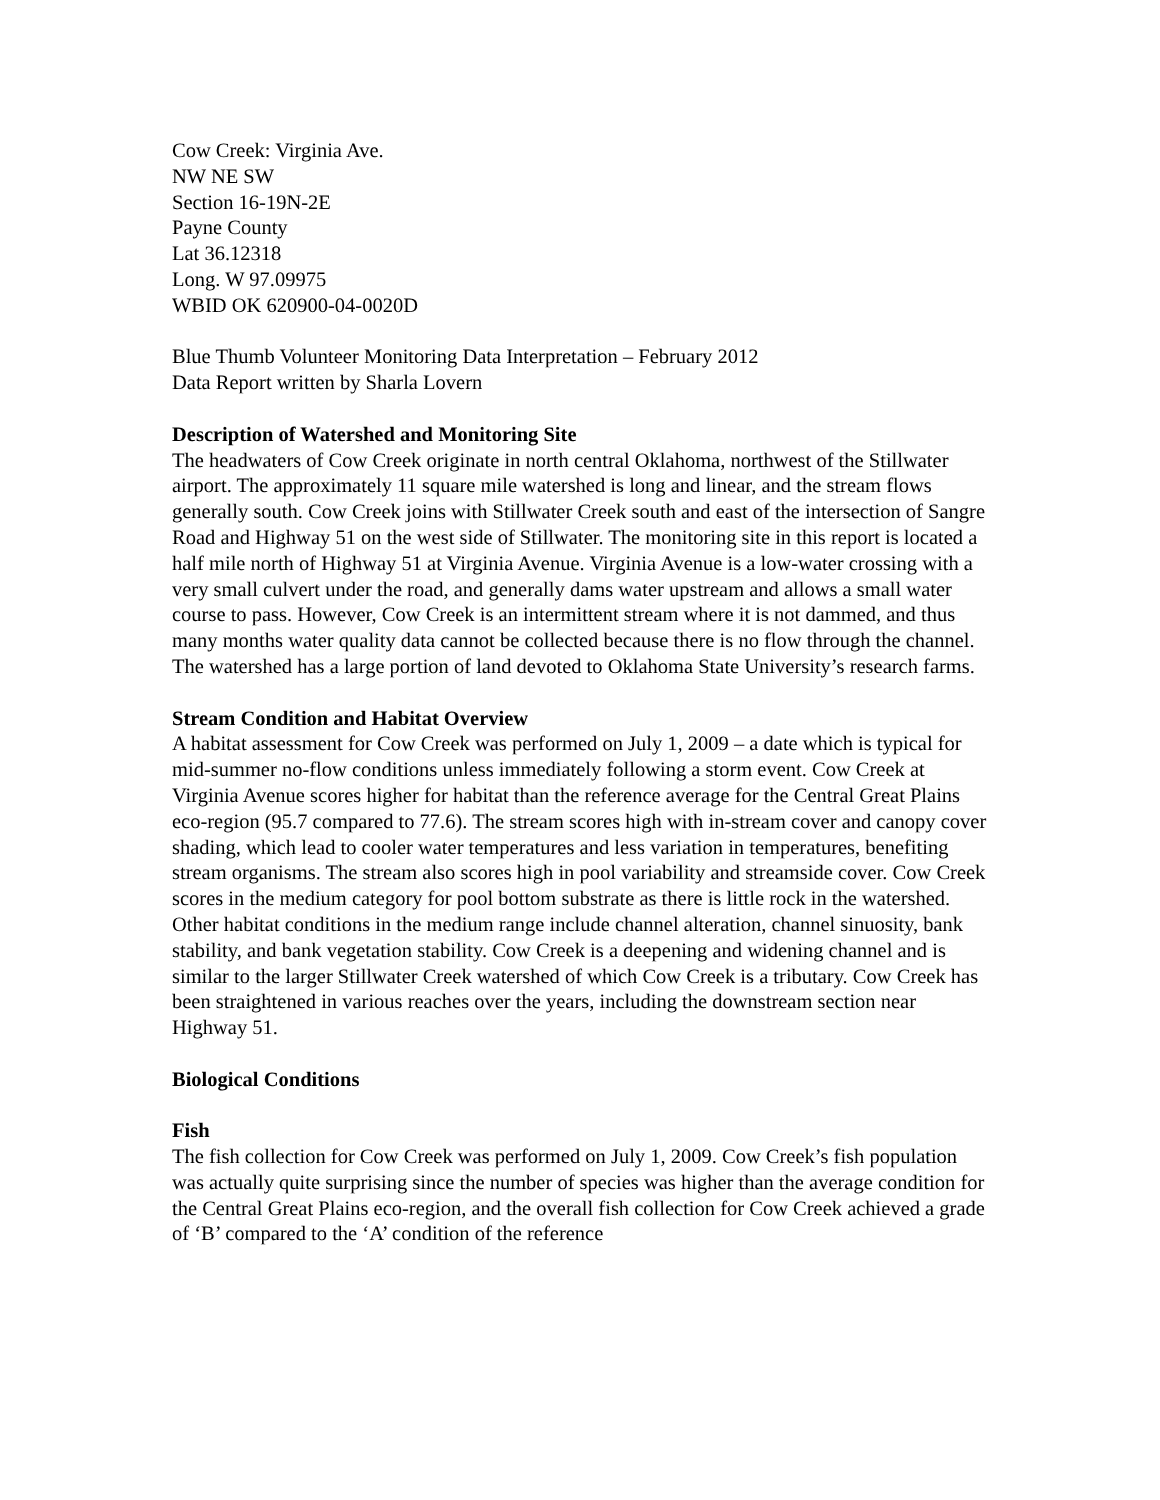Cow Creek: Virginia Ave.
NW NE SW
Section 16-19N-2E
Payne County
Lat 36.12318
Long. W 97.09975
WBID OK 620900-04-0020D
Blue Thumb Volunteer Monitoring Data Interpretation – February 2012
Data Report written by Sharla Lovern
Description of Watershed and Monitoring Site
The headwaters of Cow Creek originate in north central Oklahoma, northwest of the Stillwater airport. The approximately 11 square mile watershed is long and linear, and the stream flows generally south. Cow Creek joins with Stillwater Creek south and east of the intersection of Sangre Road and Highway 51 on the west side of Stillwater. The monitoring site in this report is located a half mile north of Highway 51 at Virginia Avenue. Virginia Avenue is a low-water crossing with a very small culvert under the road, and generally dams water upstream and allows a small water course to pass. However, Cow Creek is an intermittent stream where it is not dammed, and thus many months water quality data cannot be collected because there is no flow through the channel. The watershed has a large portion of land devoted to Oklahoma State University’s research farms.
Stream Condition and Habitat Overview
A habitat assessment for Cow Creek was performed on July 1, 2009 – a date which is typical for mid-summer no-flow conditions unless immediately following a storm event. Cow Creek at Virginia Avenue scores higher for habitat than the reference average for the Central Great Plains eco-region (95.7 compared to 77.6). The stream scores high with in-stream cover and canopy cover shading, which lead to cooler water temperatures and less variation in temperatures, benefiting stream organisms. The stream also scores high in pool variability and streamside cover. Cow Creek scores in the medium category for pool bottom substrate as there is little rock in the watershed. Other habitat conditions in the medium range include channel alteration, channel sinuosity, bank stability, and bank vegetation stability. Cow Creek is a deepening and widening channel and is similar to the larger Stillwater Creek watershed of which Cow Creek is a tributary. Cow Creek has been straightened in various reaches over the years, including the downstream section near Highway 51.
Biological Conditions
Fish
The fish collection for Cow Creek was performed on July 1, 2009. Cow Creek’s fish population was actually quite surprising since the number of species was higher than the average condition for the Central Great Plains eco-region, and the overall fish collection for Cow Creek achieved a grade of ‘B’ compared to the ‘A’ condition of the reference